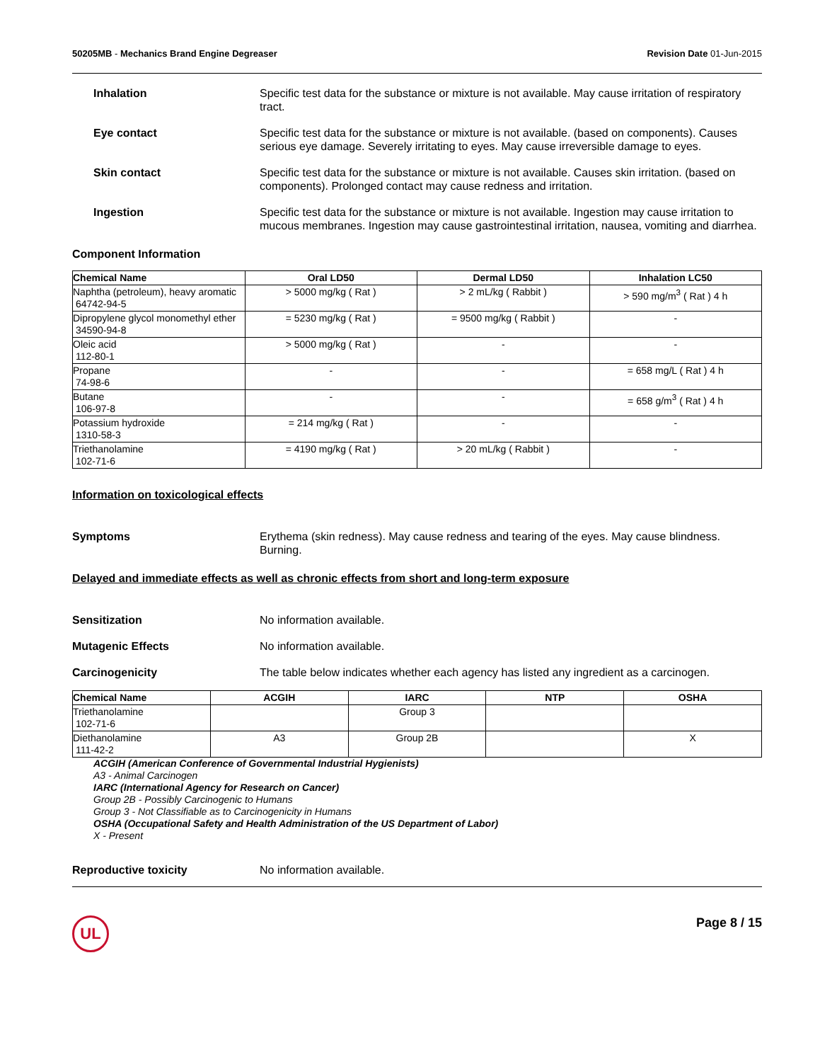50205MB - Mechanics Brand Engine Degreaser Revision Date 01-Jun-2015
Inhalation Specific test data for the substance or mixture is not available. May cause irritation of respiratory tract.
Eye contact Specific test data for the substance or mixture is not available. (based on components). Causes serious eye damage. Severely irritating to eyes. May cause irreversible damage to eyes.
Skin contact Specific test data for the substance or mixture is not available. Causes skin irritation. (based on components). Prolonged contact may cause redness and irritation.
Ingestion Specific test data for the substance or mixture is not available. Ingestion may cause irritation to mucous membranes. Ingestion may cause gastrointestinal irritation, nausea, vomiting and diarrhea.
Component Information
| Chemical Name | Oral LD50 | Dermal LD50 | Inhalation LC50 |
| --- | --- | --- | --- |
| Naphtha (petroleum), heavy aromatic 64742-94-5 | > 5000 mg/kg ( Rat ) | > 2 mL/kg ( Rabbit ) | > 590 mg/m<sup>3</sup> ( Rat ) 4 h |
| Dipropylene glycol monomethyl ether 34590-94-8 | = 5230 mg/kg ( Rat ) | = 9500 mg/kg ( Rabbit ) | - |
| Oleic acid 112-80-1 | > 5000 mg/kg ( Rat ) | - | - |
| Propane 74-98-6 | - | - | = 658 mg/L ( Rat ) 4 h |
| Butane 106-97-8 | - | - | = 658 g/m<sup>3</sup> ( Rat ) 4 h |
| Potassium hydroxide 1310-58-3 | = 214 mg/kg ( Rat ) | - | - |
| Triethanolamine 102-71-6 | = 4190 mg/kg ( Rat ) | > 20 mL/kg ( Rabbit ) | - |
Information on toxicological effects
Symptoms Erythema (skin redness). May cause redness and tearing of the eyes. May cause blindness. Burning.
Delayed and immediate effects as well as chronic effects from short and long-term exposure
Sensitization No information available.
Mutagenic Effects No information available.
Carcinogenicity The table below indicates whether each agency has listed any ingredient as a carcinogen.
| Chemical Name | ACGIH | IARC | NTP | OSHA |
| --- | --- | --- | --- | --- |
| Triethanolamine 102-71-6 | | Group 3 | | |
| Diethanolamine 111-42-2 | A3 | Group 2B | | X |
ACGIH (American Conference of Governmental Industrial Hygienists)
A3 - Animal Carcinogen
IARC (International Agency for Research on Cancer)
Group 2B - Possibly Carcinogenic to Humans
Group 3 - Not Classifiable as to Carcinogenicity in Humans
OSHA (Occupational Safety and Health Administration of the US Department of Labor)
X - Present
Reproductive toxicity No information available.
UL
Page 8 / 15